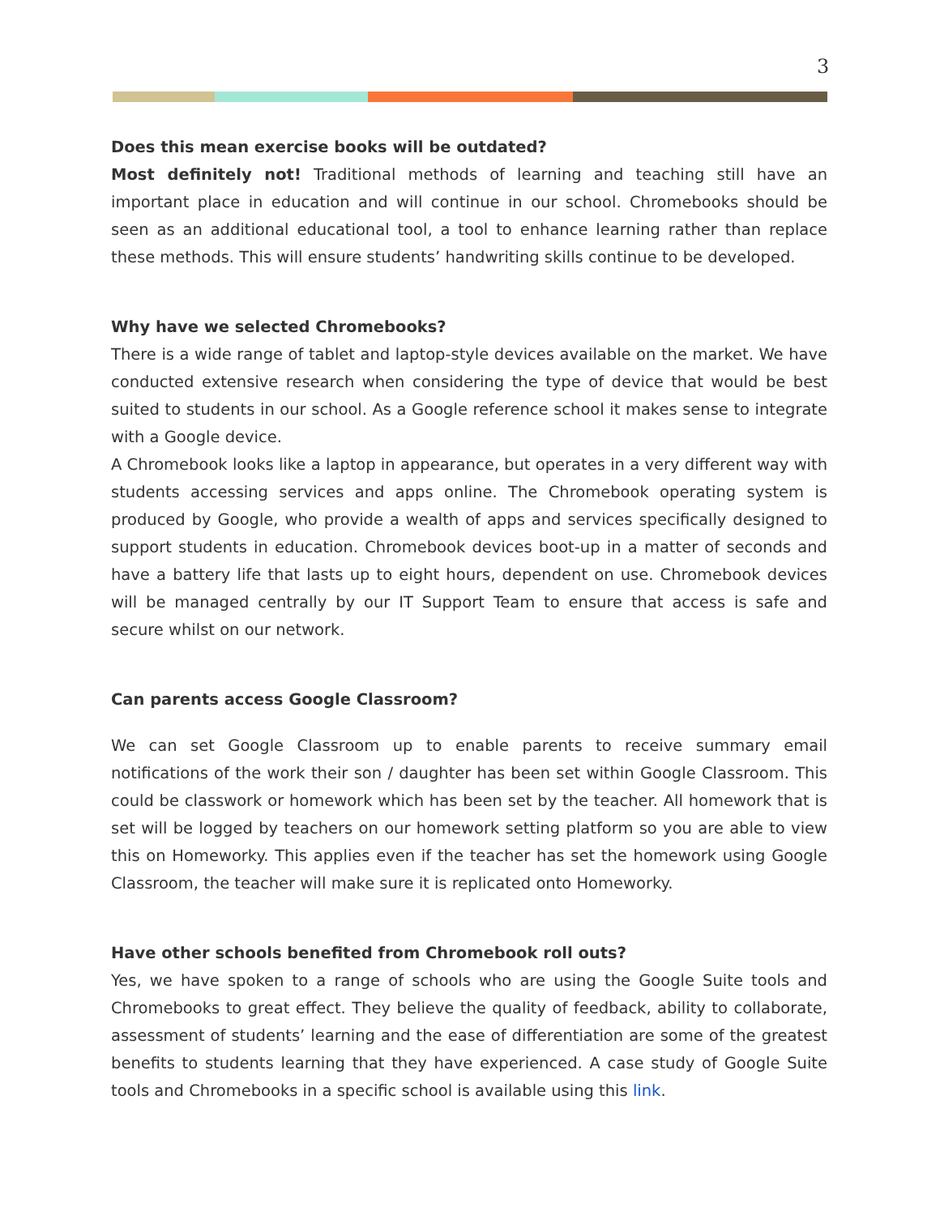3
Does this mean exercise books will be outdated?
Most definitely not! Traditional methods of learning and teaching still have an important place in education and will continue in our school. Chromebooks should be seen as an additional educational tool, a tool to enhance learning rather than replace these methods. This will ensure students’ handwriting skills continue to be developed.
Why have we selected Chromebooks?
There is a wide range of tablet and laptop-style devices available on the market. We have conducted extensive research when considering the type of device that would be best suited to students in our school. As a Google reference school it makes sense to integrate with a Google device.
A Chromebook looks like a laptop in appearance, but operates in a very different way with students accessing services and apps online. The Chromebook operating system is produced by Google, who provide a wealth of apps and services specifically designed to support students in education. Chromebook devices boot-up in a matter of seconds and have a battery life that lasts up to eight hours, dependent on use. Chromebook devices will be managed centrally by our IT Support Team to ensure that access is safe and secure whilst on our network.
Can parents access Google Classroom?
We can set Google Classroom up to enable parents to receive summary email notifications of the work their son / daughter has been set within Google Classroom. This could be classwork or homework which has been set by the teacher. All homework that is set will be logged by teachers on our homework setting platform so you are able to view this on Homeworky. This applies even if the teacher has set the homework using Google Classroom, the teacher will make sure it is replicated onto Homeworky.
Have other schools benefited from Chromebook roll outs?
Yes, we have spoken to a range of schools who are using the Google Suite tools and Chromebooks to great effect. They believe the quality of feedback, ability to collaborate, assessment of students’ learning and the ease of differentiation are some of the greatest benefits to students learning that they have experienced. A case study of Google Suite tools and Chromebooks in a specific school is available using this link.